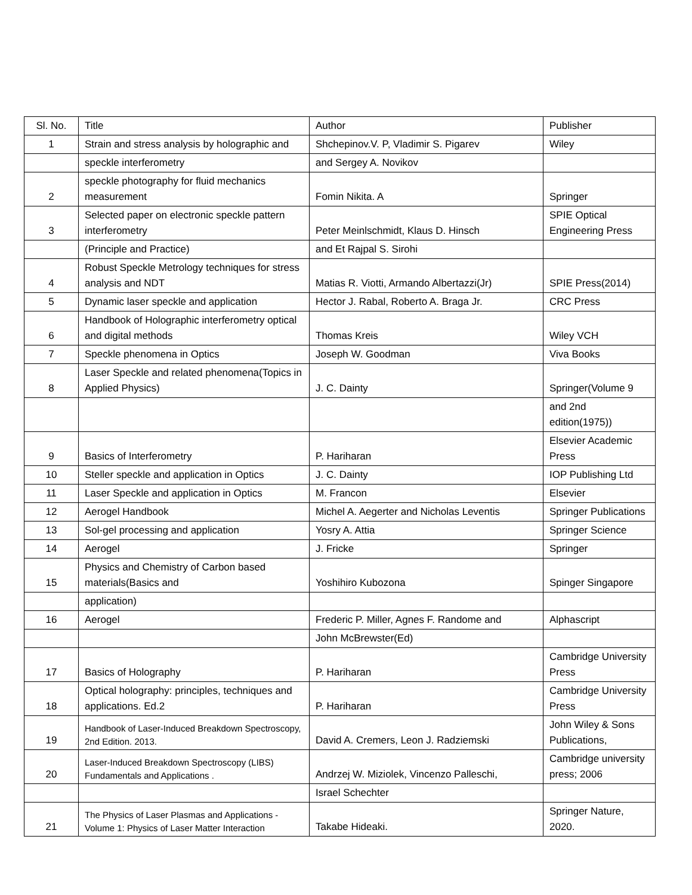| Sl. No. | Title | Author | Publisher |
| --- | --- | --- | --- |
| 1 | Strain and stress analysis by holographic and | Shchepinov.V. P, Vladimir S. Pigarev | Wiley |
| | speckle interferometry | and Sergey A. Novikov | |
| 2 | speckle photography for fluid mechanics measurement | Fomin Nikita. A | Springer |
| 3 | Selected paper on electronic speckle pattern interferometry | Peter Meinlschmidt, Klaus D. Hinsch | SPIE Optical Engineering Press |
| | (Principle and Practice) | and Et Rajpal S. Sirohi | |
| 4 | Robust Speckle Metrology techniques for stress analysis and NDT | Matias R. Viotti, Armando Albertazzi(Jr) | SPIE Press(2014) |
| 5 | Dynamic laser speckle and application | Hector J. Rabal, Roberto A. Braga Jr. | CRC Press |
| 6 | Handbook of Holographic interferometry optical and digital methods | Thomas Kreis | Wiley VCH |
| 7 | Speckle phenomena in Optics | Joseph W. Goodman | Viva Books |
| 8 | Laser Speckle and related phenomena(Topics in Applied Physics) | J. C. Dainty | Springer(Volume 9 |
| | | | and 2nd edition(1975)) |
| 9 | Basics of Interferometry | P. Hariharan | Elsevier Academic Press |
| 10 | Steller speckle and application in Optics | J. C. Dainty | IOP Publishing Ltd |
| 11 | Laser Speckle and application in Optics | M. Francon | Elsevier |
| 12 | Aerogel Handbook | Michel A. Aegerter and Nicholas Leventis | Springer Publications |
| 13 | Sol-gel processing and application | Yosry A. Attia | Springer Science |
| 14 | Aerogel | J. Fricke | Springer |
| 15 | Physics and Chemistry of Carbon based materials(Basics and | Yoshihiro Kubozona | Spinger Singapore |
| | application) | | |
| 16 | Aerogel | Frederic P. Miller, Agnes F. Randome and | Alphascript |
| | | John McBrewster(Ed) | |
| 17 | Basics of Holography | P. Hariharan | Cambridge University Press |
| 18 | Optical holography: principles, techniques and applications. Ed.2 | P. Hariharan | Cambridge University Press |
| 19 | Handbook of Laser-Induced Breakdown Spectroscopy, 2nd Edition. 2013. | David A. Cremers, Leon J. Radziemski | John Wiley & Sons Publications, |
| 20 | Laser-Induced Breakdown Spectroscopy (LIBS) Fundamentals and Applications . | Andrzej W. Miziolek, Vincenzo Palleschi, | Cambridge university press; 2006 |
| | | Israel Schechter | |
| 21 | The Physics of Laser Plasmas and Applications - Volume 1: Physics of Laser Matter Interaction | Takabe Hideaki. | Springer Nature, 2020. |